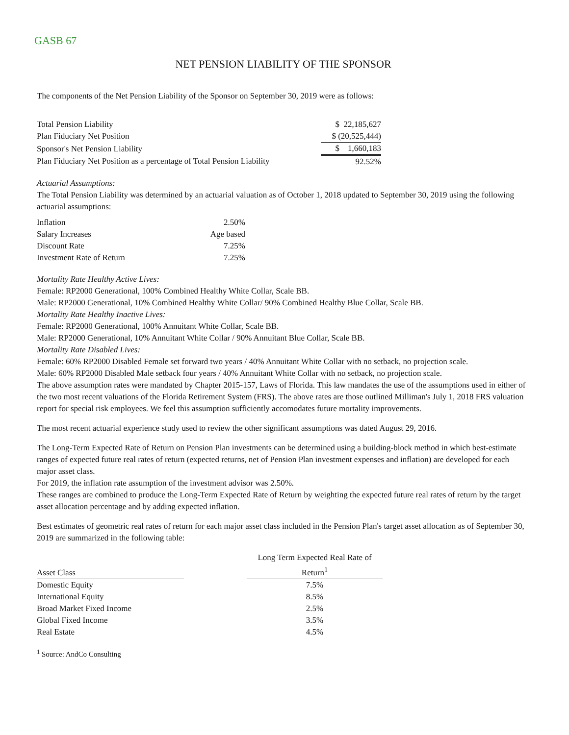GASB 67
NET PENSION LIABILITY OF THE SPONSOR
The components of the Net Pension Liability of the Sponsor on September 30, 2019 were as follows:
| Total Pension Liability | $ 22,185,627 |
| Plan Fiduciary Net Position | $ (20,525,444) |
| Sponsor's Net Pension Liability | $ 1,660,183 |
| Plan Fiduciary Net Position as a percentage of Total Pension Liability | 92.52% |
Actuarial Assumptions:
The Total Pension Liability was determined by an actuarial valuation as of October 1, 2018 updated to September 30, 2019 using the following actuarial assumptions:
| Inflation | 2.50% |
| Salary Increases | Age based |
| Discount Rate | 7.25% |
| Investment Rate of Return | 7.25% |
Mortality Rate Healthy Active Lives:
Female: RP2000 Generational, 100% Combined Healthy White Collar, Scale BB.
Male: RP2000 Generational, 10% Combined Healthy White Collar/ 90% Combined Healthy Blue Collar, Scale BB.
Mortality Rate Healthy Inactive Lives:
Female: RP2000 Generational, 100% Annuitant White Collar, Scale BB.
Male: RP2000 Generational, 10% Annuitant White Collar / 90% Annuitant Blue Collar, Scale BB.
Mortality Rate Disabled Lives:
Female: 60% RP2000 Disabled Female set forward two years / 40% Annuitant White Collar with no setback, no projection scale.
Male: 60% RP2000 Disabled Male setback four years / 40% Annuitant White Collar with no setback, no projection scale.
The above assumption rates were mandated by Chapter 2015-157, Laws of Florida. This law mandates the use of the assumptions used in either of the two most recent valuations of the Florida Retirement System (FRS). The above rates are those outlined Milliman's July 1, 2018 FRS valuation report for special risk employees. We feel this assumption sufficiently accomodates future mortality improvements.
The most recent actuarial experience study used to review the other significant assumptions was dated August 29, 2016.
The Long-Term Expected Rate of Return on Pension Plan investments can be determined using a building-block method in which best-estimate ranges of expected future real rates of return (expected returns, net of Pension Plan investment expenses and inflation) are developed for each major asset class.
For 2019, the inflation rate assumption of the investment advisor was 2.50%.
These ranges are combined to produce the Long-Term Expected Rate of Return by weighting the expected future real rates of return by the target asset allocation percentage and by adding expected inflation.
Best estimates of geometric real rates of return for each major asset class included in the Pension Plan's target asset allocation as of September 30, 2019 are summarized in the following table:
| Asset Class | | Long Term Expected Real Rate of Return<sup>1</sup> |
| Domestic Equity | | 7.5% |
| International Equity | | 8.5% |
| Broad Market Fixed Income | | 2.5% |
| Global Fixed Income | | 3.5% |
| Real Estate | | 4.5% |
<sup>1</sup> Source: AndCo Consulting